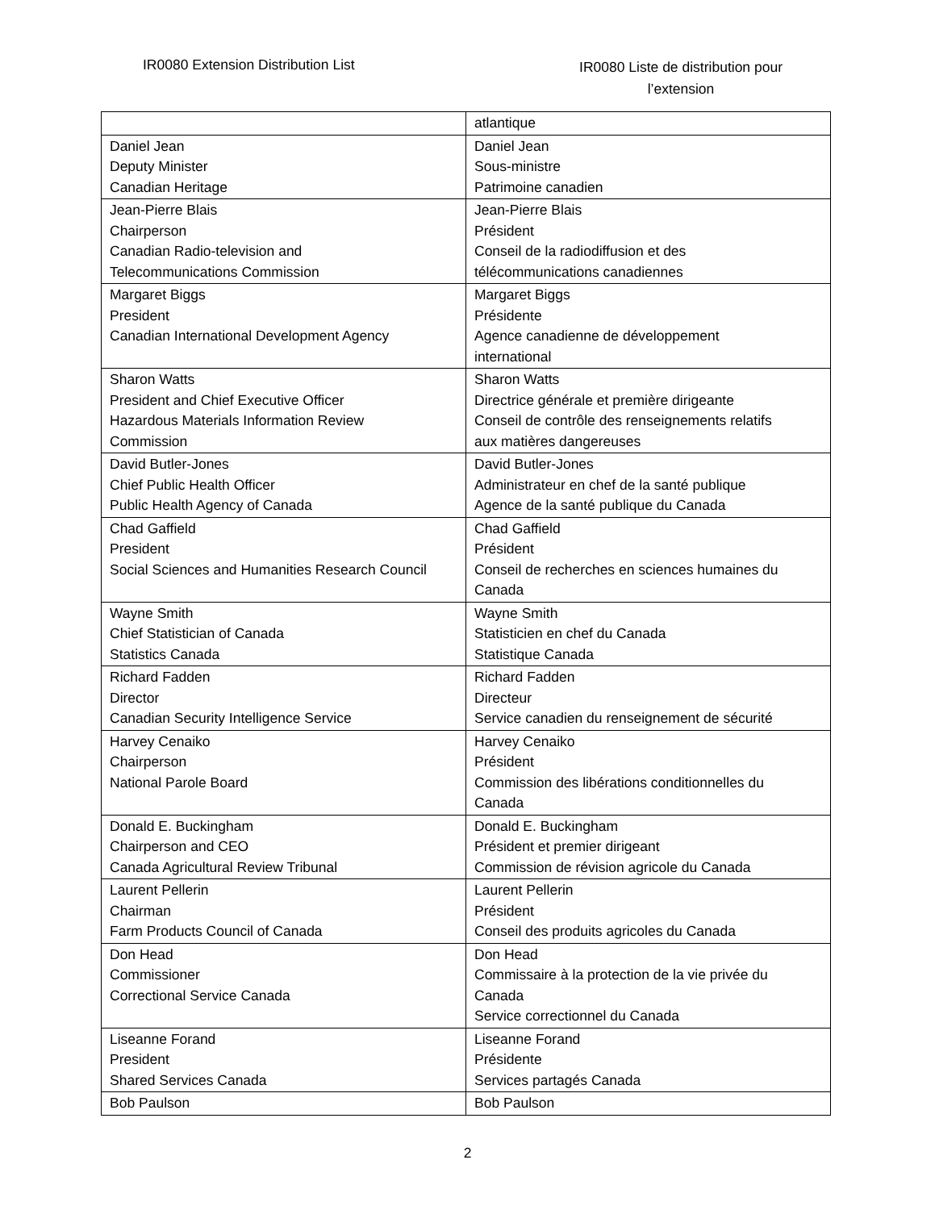IR0080 Extension Distribution List
IR0080 Liste de distribution pour
l’extension
| | atlantique |
| Daniel Jean Deputy Minister Canadian Heritage | Daniel Jean Sous-ministre Patrimoine canadien |
| Jean-Pierre Blais Chairperson Canadian Radio-television and Telecommunications Commission | Jean-Pierre Blais Président Conseil de la radiodiffusion et des télécommunications canadiennes |
| Margaret Biggs President Canadian International Development Agency | Margaret Biggs Présidente Agence canadienne de développement international |
| Sharon Watts President and Chief Executive Officer Hazardous Materials Information Review Commission | Sharon Watts Directrice générale et première dirigeante Conseil de contrôle des renseignements relatifs aux matières dangereuses |
| David Butler-Jones Chief Public Health Officer Public Health Agency of Canada | David Butler-Jones Administrateur en chef de la santé publique Agence de la santé publique du Canada |
| Chad Gaffield President Social Sciences and Humanities Research Council | Chad Gaffield Président Conseil de recherches en sciences humaines du Canada |
| Wayne Smith Chief Statistician of Canada Statistics Canada | Wayne Smith Statisticien en chef du Canada Statistique Canada |
| Richard Fadden Director Canadian Security Intelligence Service | Richard Fadden Directeur Service canadien du renseignement de sécurité |
| Harvey Cenaiko Chairperson National Parole Board | Harvey Cenaiko Président Commission des libérations conditionnelles du Canada |
| Donald E. Buckingham Chairperson and CEO Canada Agricultural Review Tribunal | Donald E. Buckingham Président et premier dirigeant Commission de révision agricole du Canada |
| Laurent Pellerin Chairman Farm Products Council of Canada | Laurent Pellerin Président Conseil des produits agricoles du Canada |
| Don Head Commissioner Correctional Service Canada | Don Head Commissaire à la protection de la vie privée du Canada Service correctionnel du Canada |
| Liseanne Forand President Shared Services Canada | Liseanne Forand Présidente Services partagés Canada |
| Bob Paulson | Bob Paulson |
2